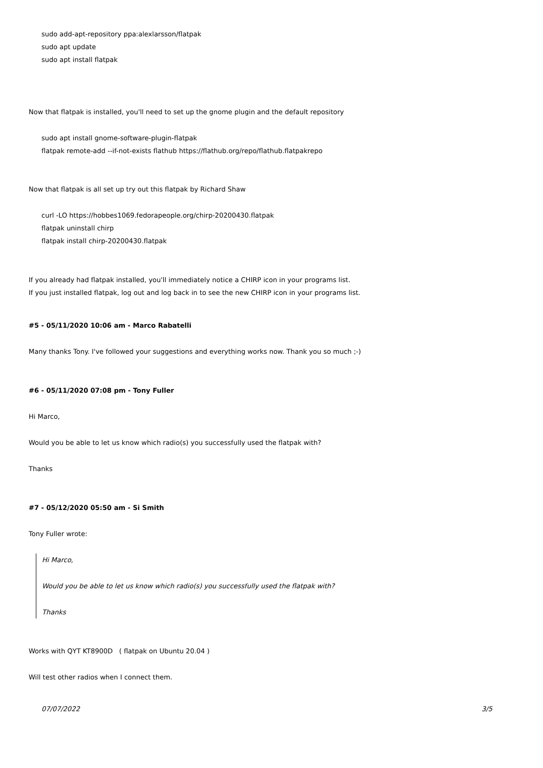sudo add-apt-repository ppa:alexlarsson/flatpak
sudo apt update
sudo apt install flatpak
Now that flatpak is installed, you'll need to set up the gnome plugin and the default repository
sudo apt install gnome-software-plugin-flatpak
flatpak remote-add --if-not-exists flathub https://flathub.org/repo/flathub.flatpakrepo
Now that flatpak is all set up try out this flatpak by Richard Shaw
curl -LO https://hobbes1069.fedorapeople.org/chirp-20200430.flatpak
flatpak uninstall chirp
flatpak install chirp-20200430.flatpak
If you already had flatpak installed, you'll immediately notice a CHIRP icon in your programs list.
If you just installed flatpak, log out and log back in to see the new CHIRP icon in your programs list.
#5 - 05/11/2020 10:06 am - Marco Rabatelli
Many thanks Tony. I've followed your suggestions and everything works now. Thank you so much ;-)
#6 - 05/11/2020 07:08 pm - Tony Fuller
Hi Marco,
Would you be able to let us know which radio(s) you successfully used the flatpak with?
Thanks
#7 - 05/12/2020 05:50 am - Si Smith
Tony Fuller wrote:
Hi Marco,
Would you be able to let us know which radio(s) you successfully used the flatpak with?
Thanks
Works with QYT KT8900D ( flatpak on Ubuntu 20.04 )
Will test other radios when I connect them.
07/07/2022 3/5